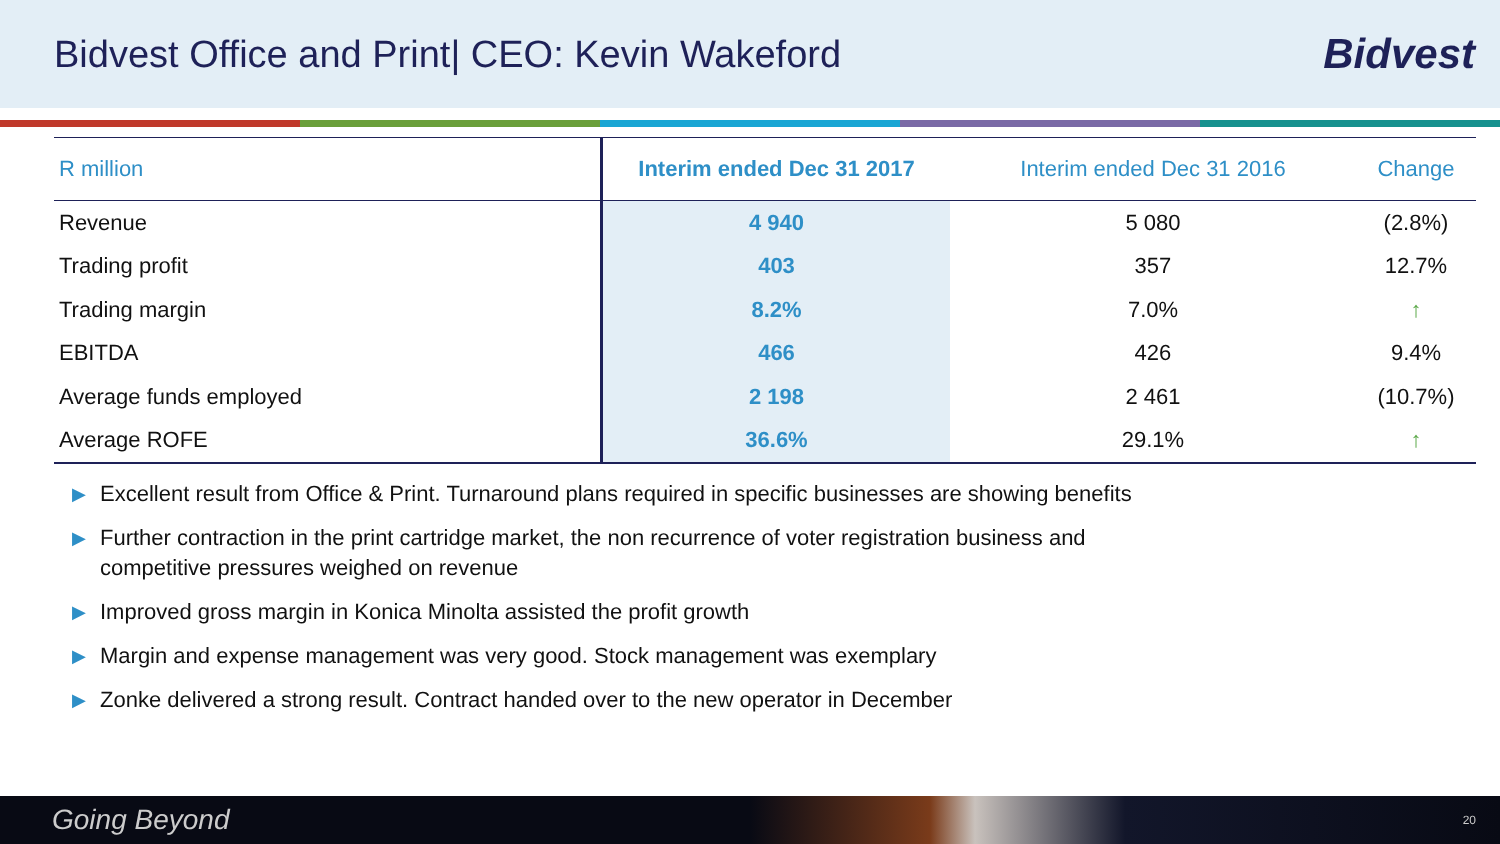Bidvest Office and Print| CEO: Kevin Wakeford
Bidvest
| R million | Interim ended Dec 31 2017 | Interim ended Dec 31 2016 | Change |
| --- | --- | --- | --- |
| Revenue | 4 940 | 5 080 | (2.8%) |
| Trading profit | 403 | 357 | 12.7% |
| Trading margin | 8.2% | 7.0% | ↑ |
| EBITDA | 466 | 426 | 9.4% |
| Average funds employed | 2 198 | 2 461 | (10.7%) |
| Average ROFE | 36.6% | 29.1% | ↑ |
▶ Excellent result from Office & Print. Turnaround plans required in specific businesses are showing benefits
▶ Further contraction in the print cartridge market, the non recurrence of voter registration business and competitive pressures weighed on revenue
▶ Improved gross margin in Konica Minolta assisted the profit growth
▶ Margin and expense management was very good. Stock management was exemplary
▶ Zonke delivered a strong result. Contract handed over to the new operator in December
Going Beyond 20